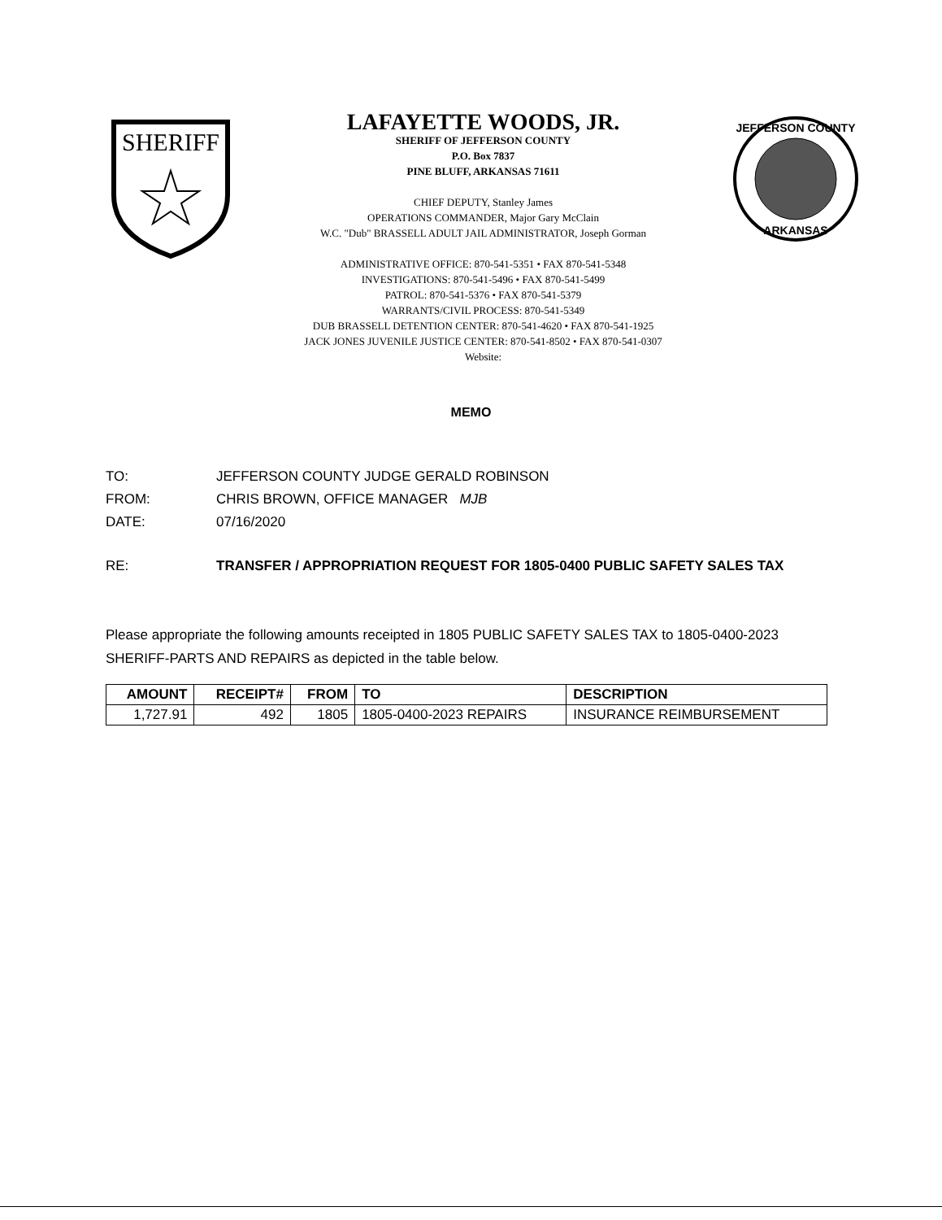SHERIFF
LAFAYETTE WOODS, JR.
SHERIFF OF JEFFERSON COUNTY
P.O. Box 7837
PINE BLUFF, ARKANSAS 71611
CHIEF DEPUTY, Stanley James
OPERATIONS COMMANDER, Major Gary McClain
W.C. "Dub" BRASSELL ADULT JAIL ADMINISTRATOR, Joseph Gorman
ADMINISTRATIVE OFFICE: 870-541-5351 • FAX 870-541-5348
INVESTIGATIONS: 870-541-5496 • FAX 870-541-5499
PATROL: 870-541-5376 • FAX 870-541-5379
WARRANTS/CIVIL PROCESS: 870-541-5349
DUB BRASSELL DETENTION CENTER: 870-541-4620 • FAX 870-541-1925
JACK JONES JUVENILE JUSTICE CENTER: 870-541-8502 • FAX 870-541-0307
Website:
JEFFERSON COUNTY
ARKANSAS
MEMO
TO: JEFFERSON COUNTY JUDGE GERALD ROBINSON
FROM: CHRIS BROWN, OFFICE MANAGER MJB
DATE: 07/16/2020
RE: TRANSFER / APPROPRIATION REQUEST FOR 1805-0400 PUBLIC SAFETY SALES TAX
Please appropriate the following amounts receipted in 1805 PUBLIC SAFETY SALES TAX to 1805-0400-2023 SHERIFF-PARTS AND REPAIRS as depicted in the table below.
| AMOUNT | RECEIPT# | FROM | TO | DESCRIPTION |
| --- | --- | --- | --- | --- |
| 1,727.91 | 492 | 1805 | 1805-0400-2023 REPAIRS | INSURANCE REIMBURSEMENT |